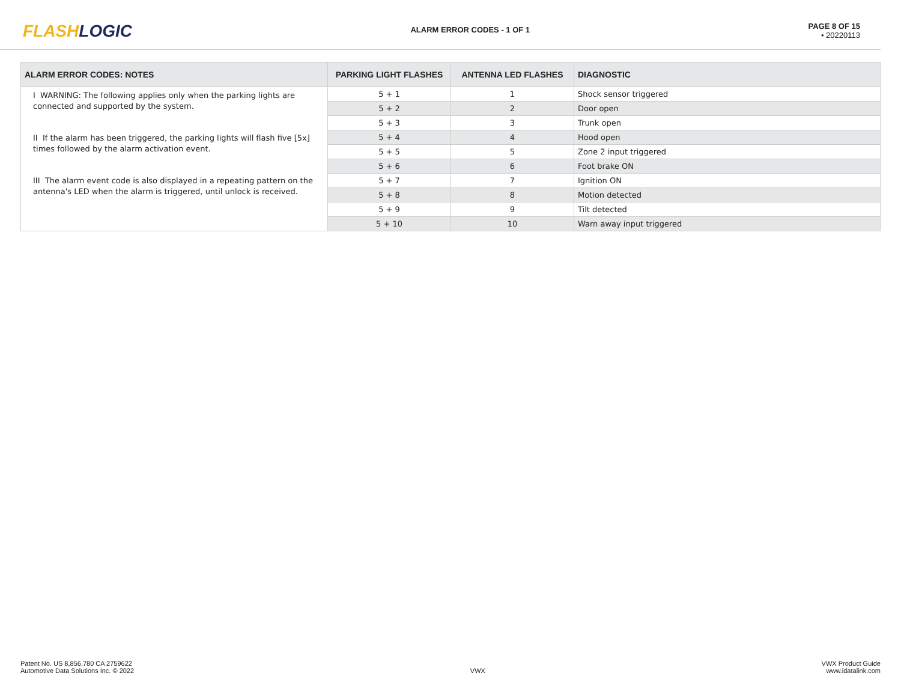FLASHLOGIC
ALARM ERROR CODES - 1 OF 1
PAGE 8 OF 15
• 20220113
| ALARM ERROR CODES: NOTES | PARKING LIGHT FLASHES | ANTENNA LED FLASHES | DIAGNOSTIC |
| --- | --- | --- | --- |
| I WARNING: The following applies only when the parking lights are connected and supported by the system. II If the alarm has been triggered, the parking lights will flash five [5x] times followed by the alarm activation event. III The alarm event code is also displayed in a repeating pattern on the antenna's LED when the alarm is triggered, until unlock is received. | 5 + 1 | 1 | Shock sensor triggered |
| | 5 + 2 | 2 | Door open |
| | 5 + 3 | 3 | Trunk open |
| | 5 + 4 | 4 | Hood open |
| | 5 + 5 | 5 | Zone 2 input triggered |
| | 5 + 6 | 6 | Foot brake ON |
| | 5 + 7 | 7 | Ignition ON |
| | 5 + 8 | 8 | Motion detected |
| | 5 + 9 | 9 | Tilt detected |
| | 5 + 10 | 10 | Warn away input triggered |
Patent No. US 8,856,780 CA 2759622
Automotive Data Solutions Inc. © 2022
VWX
VWX Product Guide
www.idatalink.com